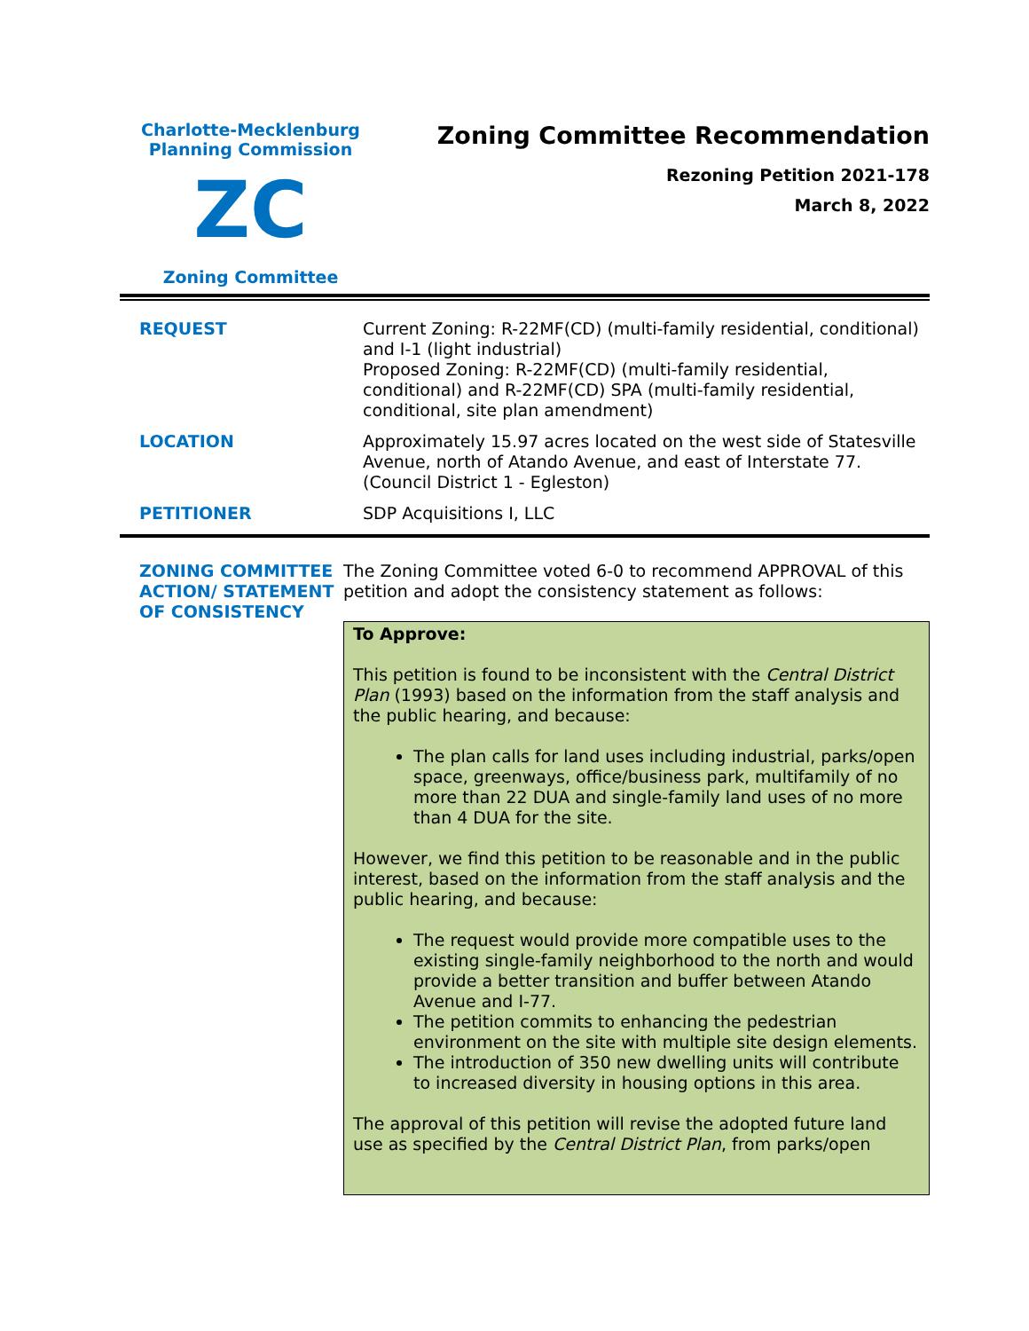Charlotte-Mecklenburg
Planning Commission
ZC
Zoning Committee
Zoning Committee Recommendation
Rezoning Petition 2021-178
March 8, 2022
| REQUEST | Current Zoning: R-22MF(CD) (multi-family residential, conditional) and I-1 (light industrial) Proposed Zoning: R-22MF(CD) (multi-family residential, conditional) and R-22MF(CD) SPA (multi-family residential, conditional, site plan amendment) |
| LOCATION | Approximately 15.97 acres located on the west side of Statesville Avenue, north of Atando Avenue, and east of Interstate 77. (Council District 1 - Egleston) |
| PETITIONER | SDP Acquisitions I, LLC |
ZONING COMMITTEE ACTION/ STATEMENT OF CONSISTENCY
The Zoning Committee voted 6-0 to recommend APPROVAL of this petition and adopt the consistency statement as follows:
To Approve:
This petition is found to be inconsistent with the Central District Plan (1993) based on the information from the staff analysis and the public hearing, and because:
The plan calls for land uses including industrial, parks/open space, greenways, office/business park, multifamily of no more than 22 DUA and single-family land uses of no more than 4 DUA for the site.
However, we find this petition to be reasonable and in the public interest, based on the information from the staff analysis and the public hearing, and because:
The request would provide more compatible uses to the existing single-family neighborhood to the north and would provide a better transition and buffer between Atando Avenue and I-77.
The petition commits to enhancing the pedestrian environment on the site with multiple site design elements.
The introduction of 350 new dwelling units will contribute to increased diversity in housing options in this area.
The approval of this petition will revise the adopted future land use as specified by the Central District Plan, from parks/open